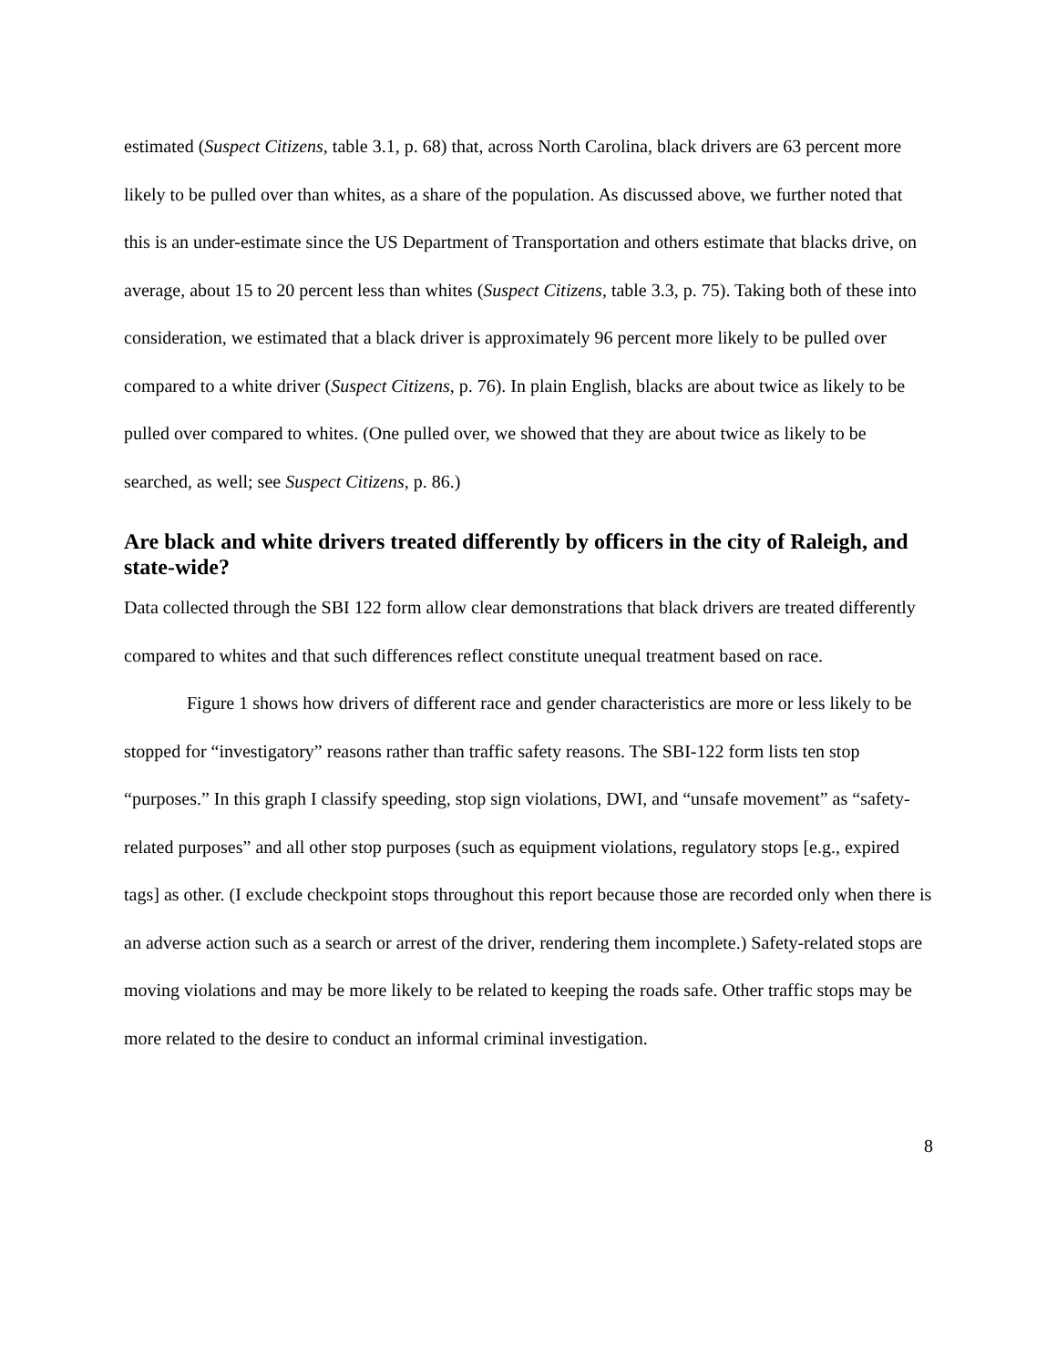estimated (Suspect Citizens, table 3.1, p. 68) that, across North Carolina, black drivers are 63 percent more likely to be pulled over than whites, as a share of the population. As discussed above, we further noted that this is an under-estimate since the US Department of Transportation and others estimate that blacks drive, on average, about 15 to 20 percent less than whites (Suspect Citizens, table 3.3, p. 75). Taking both of these into consideration, we estimated that a black driver is approximately 96 percent more likely to be pulled over compared to a white driver (Suspect Citizens, p. 76). In plain English, blacks are about twice as likely to be pulled over compared to whites. (One pulled over, we showed that they are about twice as likely to be searched, as well; see Suspect Citizens, p. 86.)
Are black and white drivers treated differently by officers in the city of Raleigh, and state-wide?
Data collected through the SBI 122 form allow clear demonstrations that black drivers are treated differently compared to whites and that such differences reflect constitute unequal treatment based on race.
Figure 1 shows how drivers of different race and gender characteristics are more or less likely to be stopped for “investigatory” reasons rather than traffic safety reasons. The SBI-122 form lists ten stop “purposes.” In this graph I classify speeding, stop sign violations, DWI, and “unsafe movement” as “safety-related purposes” and all other stop purposes (such as equipment violations, regulatory stops [e.g., expired tags] as other. (I exclude checkpoint stops throughout this report because those are recorded only when there is an adverse action such as a search or arrest of the driver, rendering them incomplete.) Safety-related stops are moving violations and may be more likely to be related to keeping the roads safe. Other traffic stops may be more related to the desire to conduct an informal criminal investigation.
8